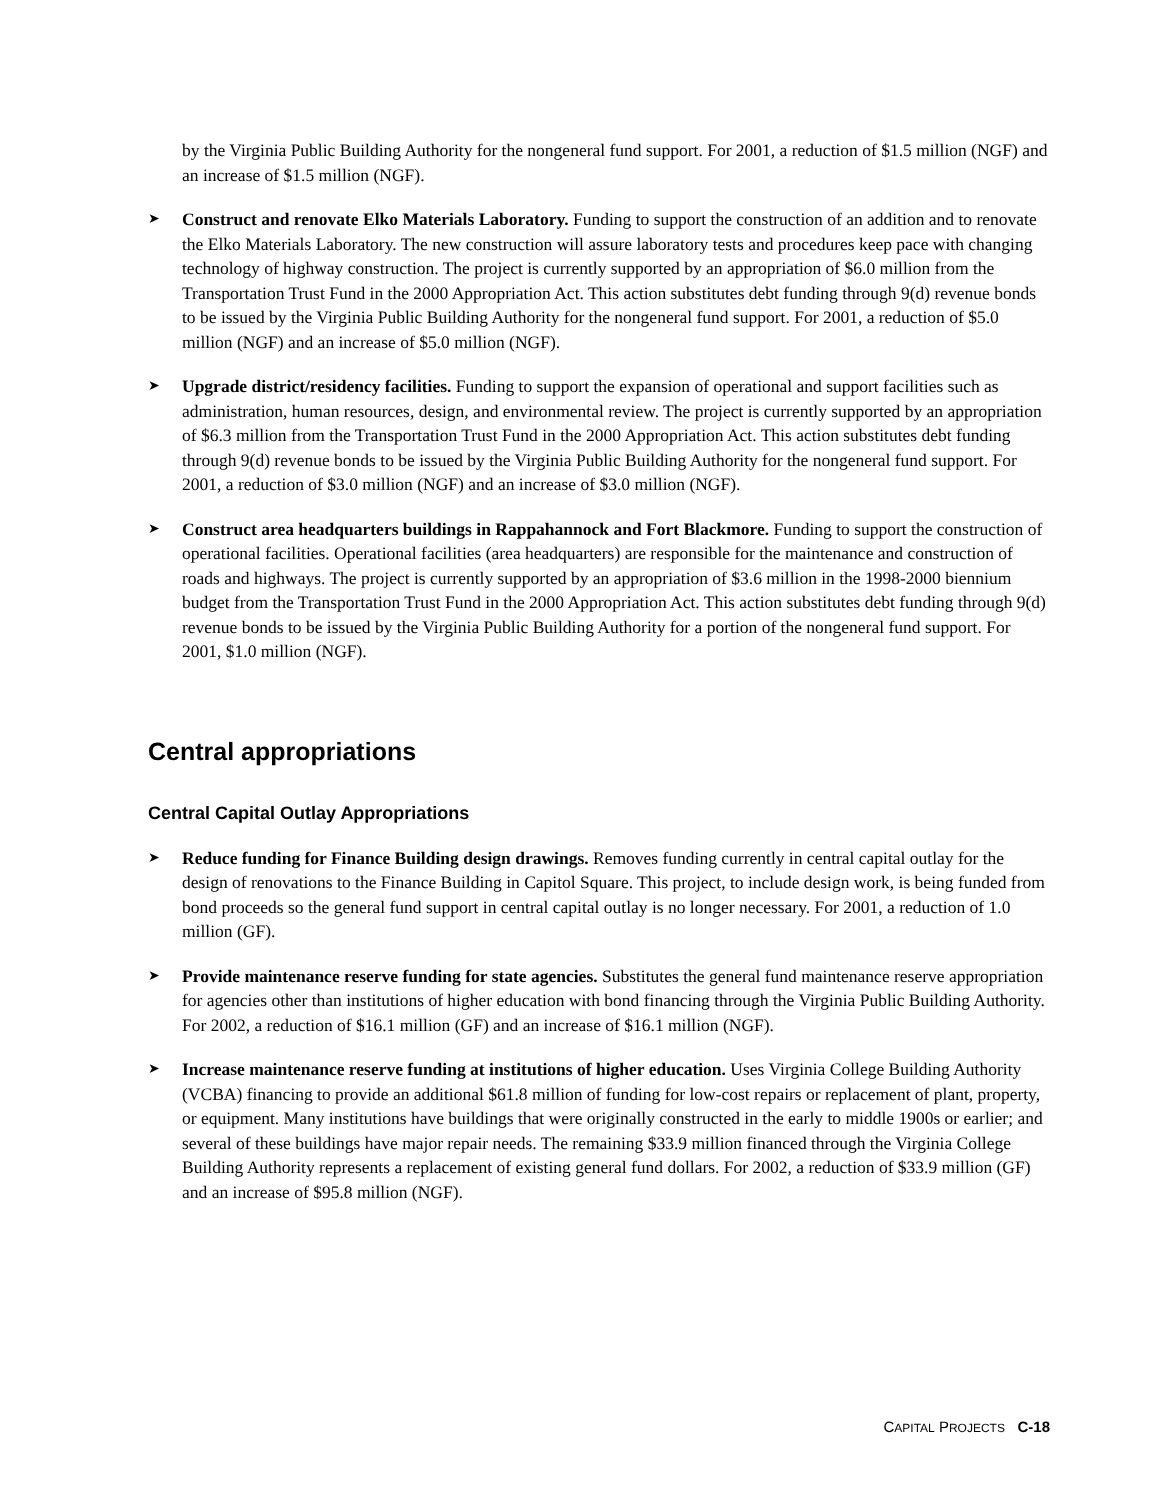by the Virginia Public Building Authority for the nongeneral fund support. For 2001, a reduction of $1.5 million (NGF) and an increase of $1.5 million (NGF).
➤
Construct and renovate Elko Materials Laboratory. Funding to support the construction of an addition and to renovate the Elko Materials Laboratory. The new construction will assure laboratory tests and procedures keep pace with changing technology of highway construction. The project is currently supported by an appropriation of $6.0 million from the Transportation Trust Fund in the 2000 Appropriation Act. This action substitutes debt funding through 9(d) revenue bonds to be issued by the Virginia Public Building Authority for the nongeneral fund support. For 2001, a reduction of $5.0 million (NGF) and an increase of $5.0 million (NGF).
➤
Upgrade district/residency facilities. Funding to support the expansion of operational and support facilities such as administration, human resources, design, and environmental review. The project is currently supported by an appropriation of $6.3 million from the Transportation Trust Fund in the 2000 Appropriation Act. This action substitutes debt funding through 9(d) revenue bonds to be issued by the Virginia Public Building Authority for the nongeneral fund support. For 2001, a reduction of $3.0 million (NGF) and an increase of $3.0 million (NGF).
➤
Construct area headquarters buildings in Rappahannock and Fort Blackmore. Funding to support the construction of operational facilities. Operational facilities (area headquarters) are responsible for the maintenance and construction of roads and highways. The project is currently supported by an appropriation of $3.6 million in the 1998-2000 biennium budget from the Transportation Trust Fund in the 2000 Appropriation Act. This action substitutes debt funding through 9(d) revenue bonds to be issued by the Virginia Public Building Authority for a portion of the nongeneral fund support. For 2001, $1.0 million (NGF).
Central appropriations
Central Capital Outlay Appropriations
➤
Reduce funding for Finance Building design drawings. Removes funding currently in central capital outlay for the design of renovations to the Finance Building in Capitol Square. This project, to include design work, is being funded from bond proceeds so the general fund support in central capital outlay is no longer necessary. For 2001, a reduction of 1.0 million (GF).
➤
Provide maintenance reserve funding for state agencies. Substitutes the general fund maintenance reserve appropriation for agencies other than institutions of higher education with bond financing through the Virginia Public Building Authority. For 2002, a reduction of $16.1 million (GF) and an increase of $16.1 million (NGF).
➤
Increase maintenance reserve funding at institutions of higher education. Uses Virginia College Building Authority (VCBA) financing to provide an additional $61.8 million of funding for low-cost repairs or replacement of plant, property, or equipment. Many institutions have buildings that were originally constructed in the early to middle 1900s or earlier; and several of these buildings have major repair needs. The remaining $33.9 million financed through the Virginia College Building Authority represents a replacement of existing general fund dollars. For 2002, a reduction of $33.9 million (GF) and an increase of $95.8 million (NGF).
CAPITAL PROJECTS C-18